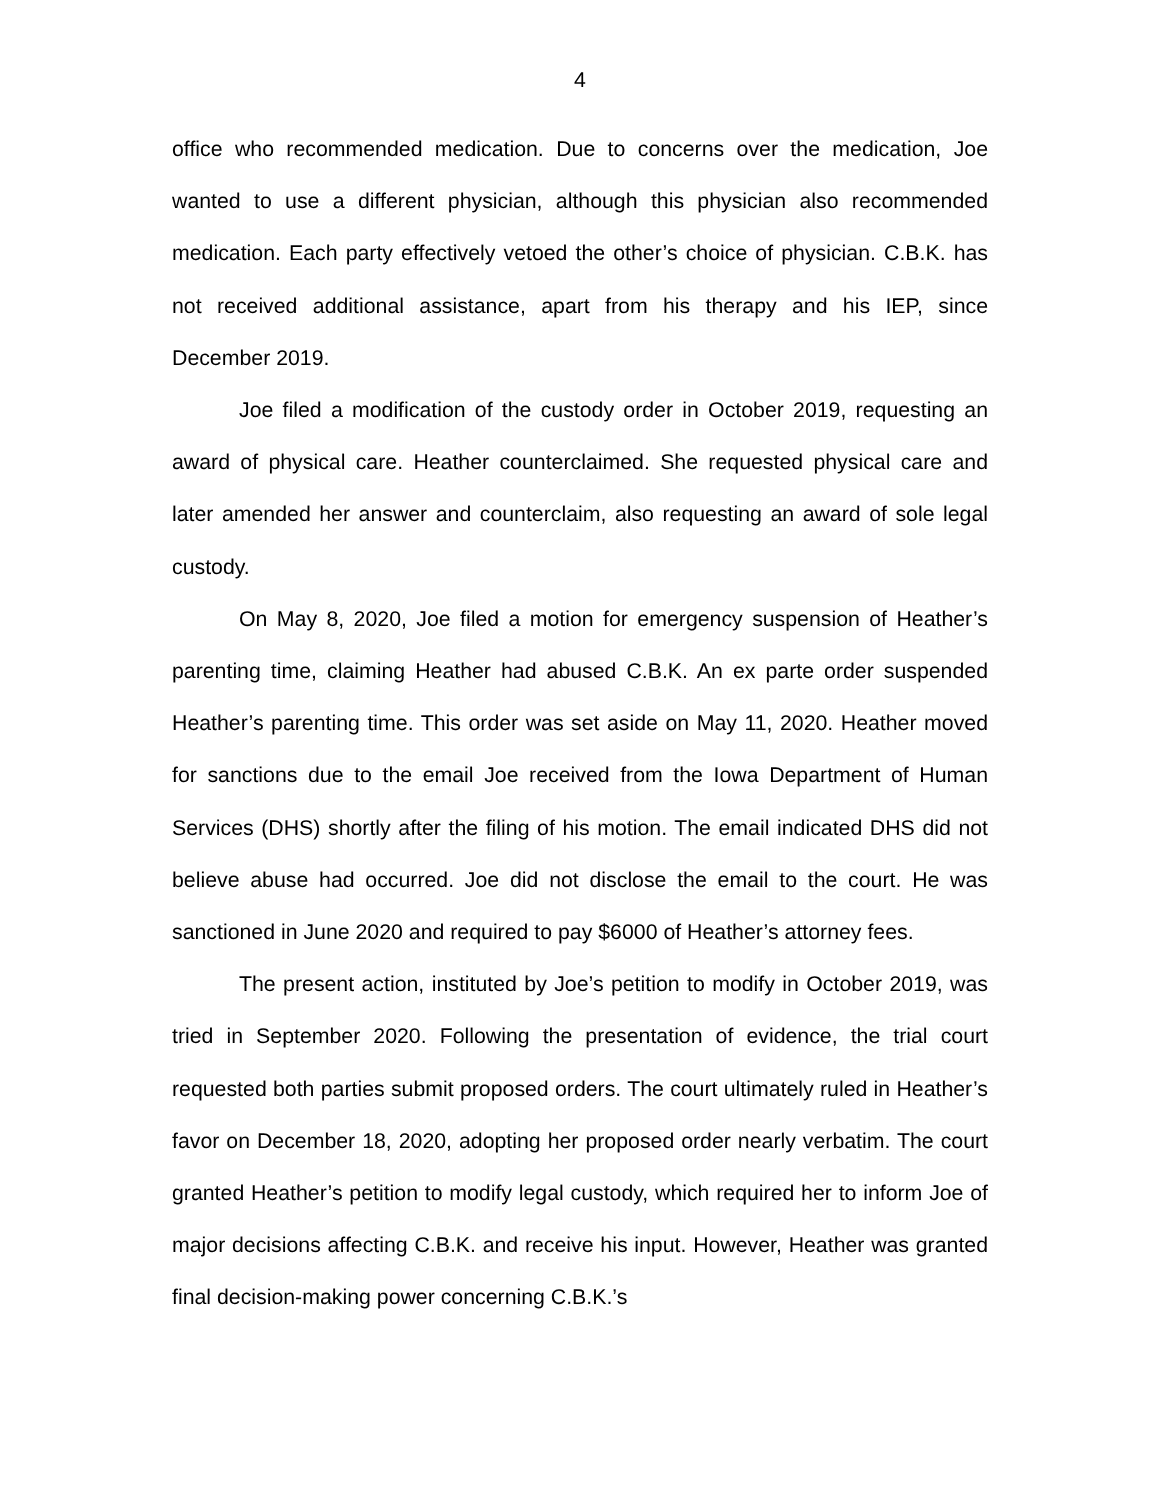4
office who recommended medication. Due to concerns over the medication, Joe wanted to use a different physician, although this physician also recommended medication. Each party effectively vetoed the other’s choice of physician. C.B.K. has not received additional assistance, apart from his therapy and his IEP, since December 2019.
Joe filed a modification of the custody order in October 2019, requesting an award of physical care. Heather counterclaimed. She requested physical care and later amended her answer and counterclaim, also requesting an award of sole legal custody.
On May 8, 2020, Joe filed a motion for emergency suspension of Heather’s parenting time, claiming Heather had abused C.B.K. An ex parte order suspended Heather’s parenting time. This order was set aside on May 11, 2020. Heather moved for sanctions due to the email Joe received from the Iowa Department of Human Services (DHS) shortly after the filing of his motion. The email indicated DHS did not believe abuse had occurred. Joe did not disclose the email to the court. He was sanctioned in June 2020 and required to pay $6000 of Heather’s attorney fees.
The present action, instituted by Joe’s petition to modify in October 2019, was tried in September 2020. Following the presentation of evidence, the trial court requested both parties submit proposed orders. The court ultimately ruled in Heather’s favor on December 18, 2020, adopting her proposed order nearly verbatim. The court granted Heather’s petition to modify legal custody, which required her to inform Joe of major decisions affecting C.B.K. and receive his input. However, Heather was granted final decision-making power concerning C.B.K.’s